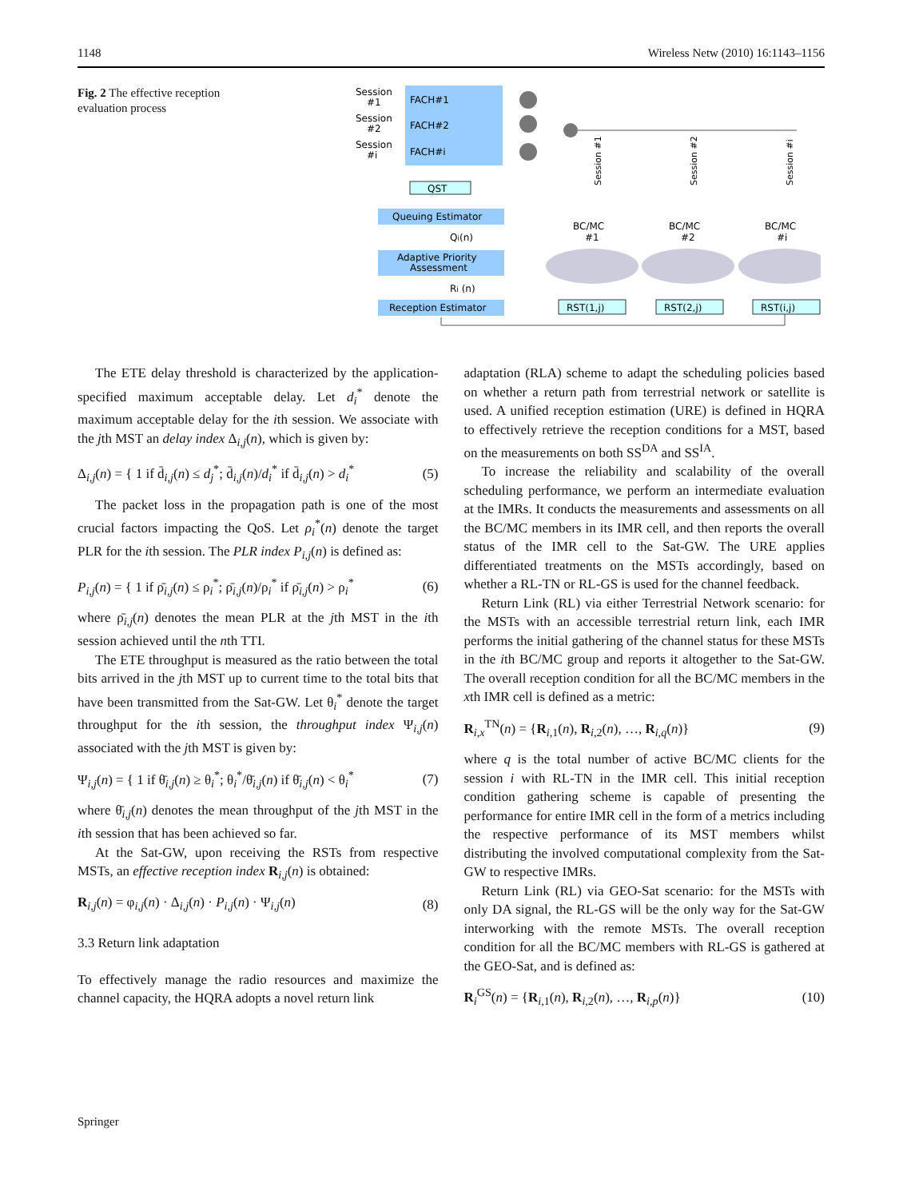1148 Wireless Netw (2010) 16:1143–1156
Fig. 2 The effective reception evaluation process
Session
#1
Session
#2
Session
#i
FACH#1
FACH#2
FACH#i
QST
Queuing Estimator
Qi(n)
Adaptive Priority
Assessment
Ri (n)
Reception Estimator
Session #1
Session #2
Session #i
BC/MC
#1
BC/MC
#2
BC/MC
#i
RST(1,j)
RST(2,j)
RST(i,j)
The ETE delay threshold is characterized by the application-specified maximum acceptable delay. Let d<sub>i</sub><sup>*</sup> denote the maximum acceptable delay for the ith session. We associate with the jth MST an delay index Δ<sub>i,j</sub>(n), which is given by:
Δ<sub>i,j</sub>(n) = { 1 if d̄<sub>i,j</sub>(n) ≤ d<sub>j</sub><sup>*</sup>; d̄<sub>i,j</sub>(n)/d<sub>i</sub><sup>*</sup> if d̄<sub>i,j</sub>(n) > d<sub>i</sub><sup>*</sup> (5)
The packet loss in the propagation path is one of the most crucial factors impacting the QoS. Let ρ<sub>i</sub><sup>*</sup>(n) denote the target PLR for the ith session. The PLR index P<sub>i,j</sub>(n) is defined as:
P<sub>i,j</sub>(n) = { 1 if ρ̄<sub>i,j</sub>(n) ≤ ρ<sub>i</sub><sup>*</sup>; ρ̄<sub>i,j</sub>(n)/ρ<sub>i</sub><sup>*</sup> if ρ̄<sub>i,j</sub>(n) > ρ<sub>i</sub><sup>*</sup> (6)
where ρ̄<sub>i,j</sub>(n) denotes the mean PLR at the jth MST in the ith session achieved until the nth TTI.
The ETE throughput is measured as the ratio between the total bits arrived in the jth MST up to current time to the total bits that have been transmitted from the Sat-GW. Let θ<sub>i</sub><sup>*</sup> denote the target throughput for the ith session, the throughput index Ψ<sub>i,j</sub>(n) associated with the jth MST is given by:
Ψ<sub>i,j</sub>(n) = { 1 if θ̄<sub>i,j</sub>(n) ≥ θ<sub>i</sub><sup>*</sup>; θ<sub>i</sub><sup>*</sup>/θ̄<sub>i,j</sub>(n) if θ̄<sub>i,j</sub>(n) < θ<sub>i</sub><sup>*</sup> (7)
where θ̄<sub>i,j</sub>(n) denotes the mean throughput of the jth MST in the ith session that has been achieved so far.
At the Sat-GW, upon receiving the RSTs from respective MSTs, an effective reception index R<sub>i,j</sub>(n) is obtained:
R<sub>i,j</sub>(n) = φ<sub>i,j</sub>(n) · Δ<sub>i,j</sub>(n) · P<sub>i,j</sub>(n) · Ψ<sub>i,j</sub>(n) (8)
3.3 Return link adaptation
To effectively manage the radio resources and maximize the channel capacity, the HQRA adopts a novel return link
adaptation (RLA) scheme to adapt the scheduling policies based on whether a return path from terrestrial network or satellite is used. A unified reception estimation (URE) is defined in HQRA to effectively retrieve the reception conditions for a MST, based on the measurements on both SS<sup>DA</sup> and SS<sup>IA</sup>.
To increase the reliability and scalability of the overall scheduling performance, we perform an intermediate evaluation at the IMRs. It conducts the measurements and assessments on all the BC/MC members in its IMR cell, and then reports the overall status of the IMR cell to the Sat-GW. The URE applies differentiated treatments on the MSTs accordingly, based on whether a RL-TN or RL-GS is used for the channel feedback.
Return Link (RL) via either Terrestrial Network scenario: for the MSTs with an accessible terrestrial return link, each IMR performs the initial gathering of the channel status for these MSTs in the ith BC/MC group and reports it altogether to the Sat-GW. The overall reception condition for all the BC/MC members in the xth IMR cell is defined as a metric:
R<sub>i,x</sub><sup>TN</sup>(n) = {R<sub>i,1</sub>(n), R<sub>i,2</sub>(n), …, R<sub>i,q</sub>(n)} (9)
where q is the total number of active BC/MC clients for the session i with RL-TN in the IMR cell. This initial reception condition gathering scheme is capable of presenting the performance for entire IMR cell in the form of a metrics including the respective performance of its MST members whilst distributing the involved computational complexity from the Sat-GW to respective IMRs.
Return Link (RL) via GEO-Sat scenario: for the MSTs with only DA signal, the RL-GS will be the only way for the Sat-GW interworking with the remote MSTs. The overall reception condition for all the BC/MC members with RL-GS is gathered at the GEO-Sat, and is defined as:
R<sub>i</sub><sup>GS</sup>(n) = {R<sub>i,1</sub>(n), R<sub>i,2</sub>(n), …, R<sub>i,p</sub>(n)} (10)
Springer